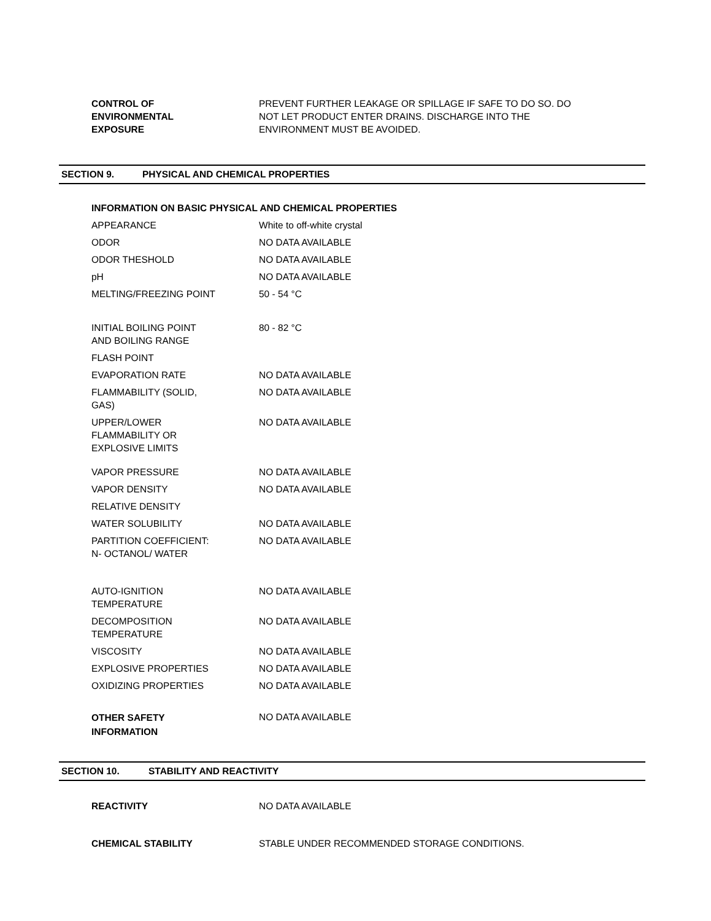| CONTROL OF ENVIRONMENTAL EXPOSURE | PREVENT FURTHER LEAKAGE OR SPILLAGE IF SAFE TO DO SO. DO NOT LET PRODUCT ENTER DRAINS. DISCHARGE INTO THE ENVIRONMENT MUST BE AVOIDED. |
SECTION 9. PHYSICAL AND CHEMICAL PROPERTIES
INFORMATION ON BASIC PHYSICAL AND CHEMICAL PROPERTIES
| APPEARANCE | White to off-white crystal |
| ODOR | NO DATA AVAILABLE |
| ODOR THESHOLD | NO DATA AVAILABLE |
| pH | NO DATA AVAILABLE |
| MELTING/FREEZING POINT | 50 - 54 °C |
| INITIAL BOILING POINT AND BOILING RANGE | 80 - 82 °C |
| FLASH POINT | |
| EVAPORATION RATE | NO DATA AVAILABLE |
| FLAMMABILITY (SOLID, GAS) | NO DATA AVAILABLE |
| UPPER/LOWER FLAMMABILITY OR EXPLOSIVE LIMITS | NO DATA AVAILABLE |
| VAPOR PRESSURE | NO DATA AVAILABLE |
| VAPOR DENSITY | NO DATA AVAILABLE |
| RELATIVE DENSITY | |
| WATER SOLUBILITY | NO DATA AVAILABLE |
| PARTITION COEFFICIENT: N- OCTANOL/ WATER | NO DATA AVAILABLE |
| AUTO-IGNITION TEMPERATURE | NO DATA AVAILABLE |
| DECOMPOSITION TEMPERATURE | NO DATA AVAILABLE |
| VISCOSITY | NO DATA AVAILABLE |
| EXPLOSIVE PROPERTIES | NO DATA AVAILABLE |
| OXIDIZING PROPERTIES | NO DATA AVAILABLE |
| OTHER SAFETY INFORMATION | NO DATA AVAILABLE |
SECTION 10. STABILITY AND REACTIVITY
| REACTIVITY | NO DATA AVAILABLE |
| CHEMICAL STABILITY | STABLE UNDER RECOMMENDED STORAGE CONDITIONS. |